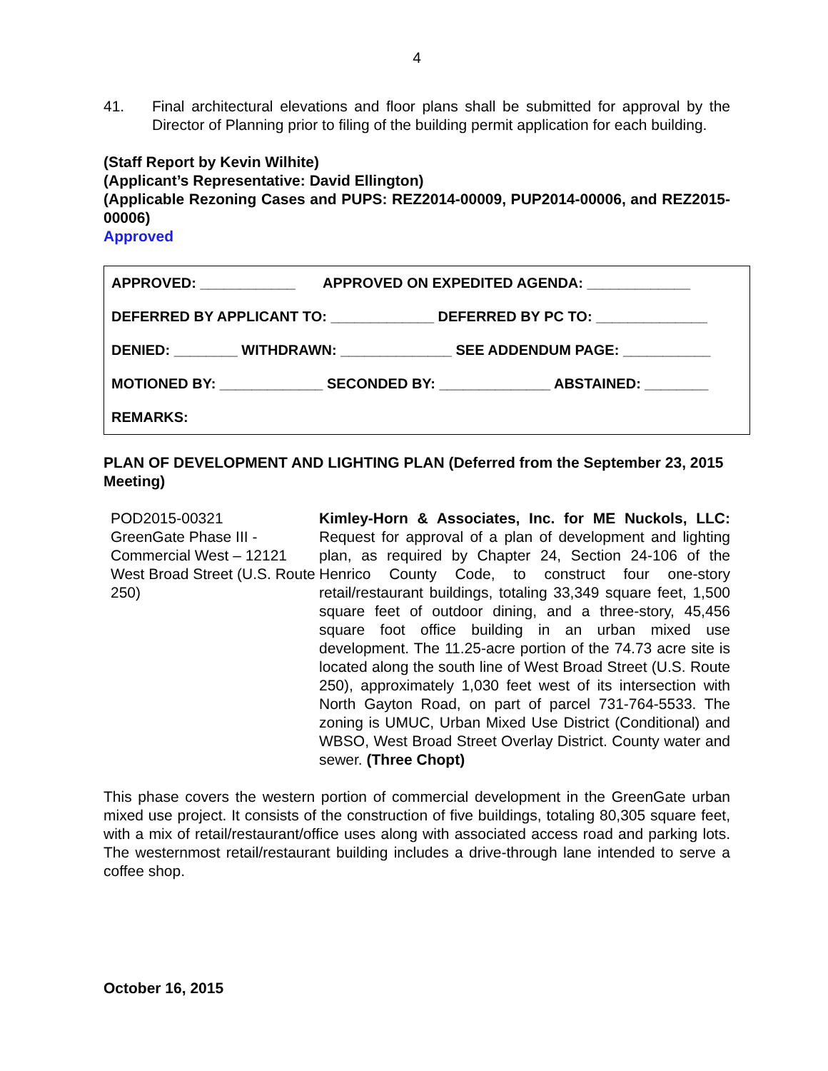4
41. Final architectural elevations and floor plans shall be submitted for approval by the Director of Planning prior to filing of the building permit application for each building.
(Staff Report by Kevin Wilhite)
(Applicant’s Representative: David Ellington)
(Applicable Rezoning Cases and PUPS: REZ2014-00009, PUP2014-00006, and REZ2015-00006)
Approved
| APPROVED: ____________ APPROVED ON EXPEDITED AGENDA: _____________ |
| DEFERRED BY APPLICANT TO: _____________ DEFERRED BY PC TO: ______________ |
| DENIED: ________ WITHDRAWN: ______________ SEE ADDENDUM PAGE: ___________ |
| MOTIONED BY: _____________ SECONDED BY: ______________ ABSTAINED: ________ |
| REMARKS: |
PLAN OF DEVELOPMENT AND LIGHTING PLAN (Deferred from the September 23, 2015 Meeting)
POD2015-00321
GreenGate Phase III - Commercial West – 12121 West Broad Street (U.S. Route 250)
Kimley-Horn & Associates, Inc. for ME Nuckols, LLC: Request for approval of a plan of development and lighting plan, as required by Chapter 24, Section 24-106 of the Henrico County Code, to construct four one-story retail/restaurant buildings, totaling 33,349 square feet, 1,500 square feet of outdoor dining, and a three-story, 45,456 square foot office building in an urban mixed use development. The 11.25-acre portion of the 74.73 acre site is located along the south line of West Broad Street (U.S. Route 250), approximately 1,030 feet west of its intersection with North Gayton Road, on part of parcel 731-764-5533. The zoning is UMUC, Urban Mixed Use District (Conditional) and WBSO, West Broad Street Overlay District. County water and sewer. (Three Chopt)
This phase covers the western portion of commercial development in the GreenGate urban mixed use project. It consists of the construction of five buildings, totaling 80,305 square feet, with a mix of retail/restaurant/office uses along with associated access road and parking lots. The westernmost retail/restaurant building includes a drive-through lane intended to serve a coffee shop.
October 16, 2015